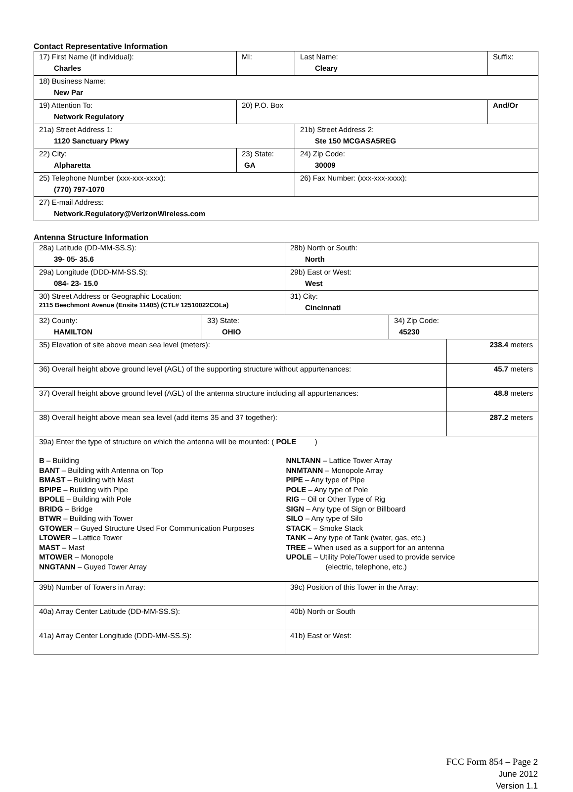Contact Representative Information
| 17) First Name (if individual): Charles | MI: | Last Name: Cleary | Suffix: |
| 18) Business Name: New Par | | | |
| 19) Attention To: Network Regulatory | 20) P.O. Box | | And/Or |
| 21a) Street Address 1: 1120 Sanctuary Pkwy | | 21b) Street Address 2: Ste 150 MCGASA5REG | |
| 22) City: Alpharetta | 23) State: GA | 24) Zip Code: 30009 | |
| 25) Telephone Number (xxx-xxx-xxxx): (770) 797-1070 | | 26) Fax Number: (xxx-xxx-xxxx): | |
| 27) E-mail Address: Network.Regulatory@VerizonWireless.com | | | |
Antenna Structure Information
| 28a) Latitude (DD-MM-SS.S): 39- 05- 35.6 | | 28b) North or South: North | | |
| 29a) Longitude (DDD-MM-SS.S): 084- 23- 15.0 | | 29b) East or West: West | | |
| 30) Street Address or Geographic Location: 2115 Beechmont Avenue (Ensite 11405) (CTL# 12510022COLa) | | 31) City: Cincinnati | | |
| 32) County: HAMILTON | 33) State: OHIO | | 34) Zip Code: 45230 | |
| 35) Elevation of site above mean sea level (meters): | | | | 238.4 meters |
| 36) Overall height above ground level (AGL) of the supporting structure without appurtenances: | | | | 45.7 meters |
| 37) Overall height above ground level (AGL) of the antenna structure including all appurtenances: | | | | 48.8 meters |
| 38) Overall height above mean sea level (add items 35 and 37 together): | | | | 287.2 meters |
| 39a) Enter the type of structure on which the antenna will be mounted: ( POLE ) B – Building BANT – Building with Antenna on Top BMAST – Building with Mast BPIPE – Building with Pipe BPOLE – Building with Pole BRIDG – Bridge BTWR – Building with Tower GTOWER – Guyed Structure Used For Communication Purposes LTOWER – Lattice Tower MAST – Mast MTOWER – Monopole NNGTANN – Guyed Tower Array NNLTANN – Lattice Tower Array NNMTANN – Monopole Array PIPE – Any type of Pipe POLE – Any type of Pole RIG – Oil or Other Type of Rig SIGN – Any type of Sign or Billboard SILO – Any type of Silo STACK – Smoke Stack TANK – Any type of Tank (water, gas, etc.) TREE – When used as a support for an antenna UPOLE – Utility Pole/Tower used to provide service (electric, telephone, etc.) | | | | |
| 39b) Number of Towers in Array: | | 39c) Position of this Tower in the Array: | | |
| 40a) Array Center Latitude (DD-MM-SS.S): | | 40b) North or South | | |
| 41a) Array Center Longitude (DDD-MM-SS.S): | | 41b) East or West: | | |
FCC Form 854 – Page 2
June 2012
Version 1.1